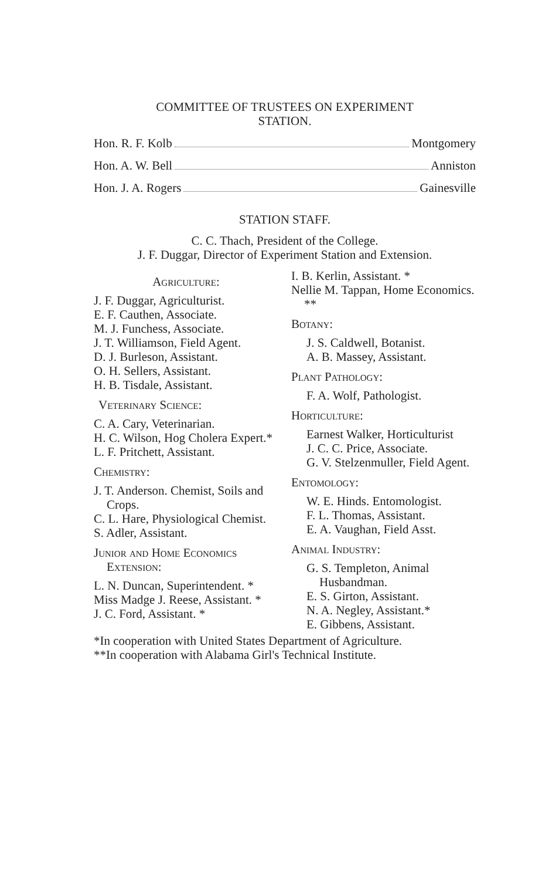COMMITTEE OF TRUSTEES ON EXPERIMENT
STATION.
Hon. R. F. Kolb Montgomery
Hon. A. W. Bell Anniston
Hon. J. A. Rogers Gainesville
STATION STAFF.
C. C. Thach, President of the College.
J. F. Duggar, Director of Experiment Station and Extension.
Agriculture:
J. F. Duggar, Agriculturist.
E. F. Cauthen, Associate.
M. J. Funchess, Associate.
J. T. Williamson, Field Agent.
D. J. Burleson, Assistant.
O. H. Sellers, Assistant.
H. B. Tisdale, Assistant.
Veterinary Science:
C. A. Cary, Veterinarian.
H. C. Wilson, Hog Cholera Expert.*
L. F. Pritchett, Assistant.
Chemistry:
J. T. Anderson. Chemist, Soils and Crops.
C. L. Hare, Physiological Chemist.
S. Adler, Assistant.
Junior and Home Economics Extension:
L. N. Duncan, Superintendent. *
Miss Madge J. Reese, Assistant. *
J. C. Ford, Assistant. *
I. B. Kerlin, Assistant. *
Nellie M. Tappan, Home Economics. **
Botany:
J. S. Caldwell, Botanist.
A. B. Massey, Assistant.
Plant Pathology:
F. A. Wolf, Pathologist.
Horticulture:
Earnest Walker, Horticulturist
J. C. C. Price, Associate.
G. V. Stelzenmuller, Field Agent.
Entomology:
W. E. Hinds. Entomologist.
F. L. Thomas, Assistant.
E. A. Vaughan, Field Asst.
Animal Industry:
G. S. Templeton, Animal Husbandman.
E. S. Girton, Assistant.
N. A. Negley, Assistant.*
E. Gibbens, Assistant.
*In cooperation with United States Department of Agriculture.
**In cooperation with Alabama Girl's Technical Institute.